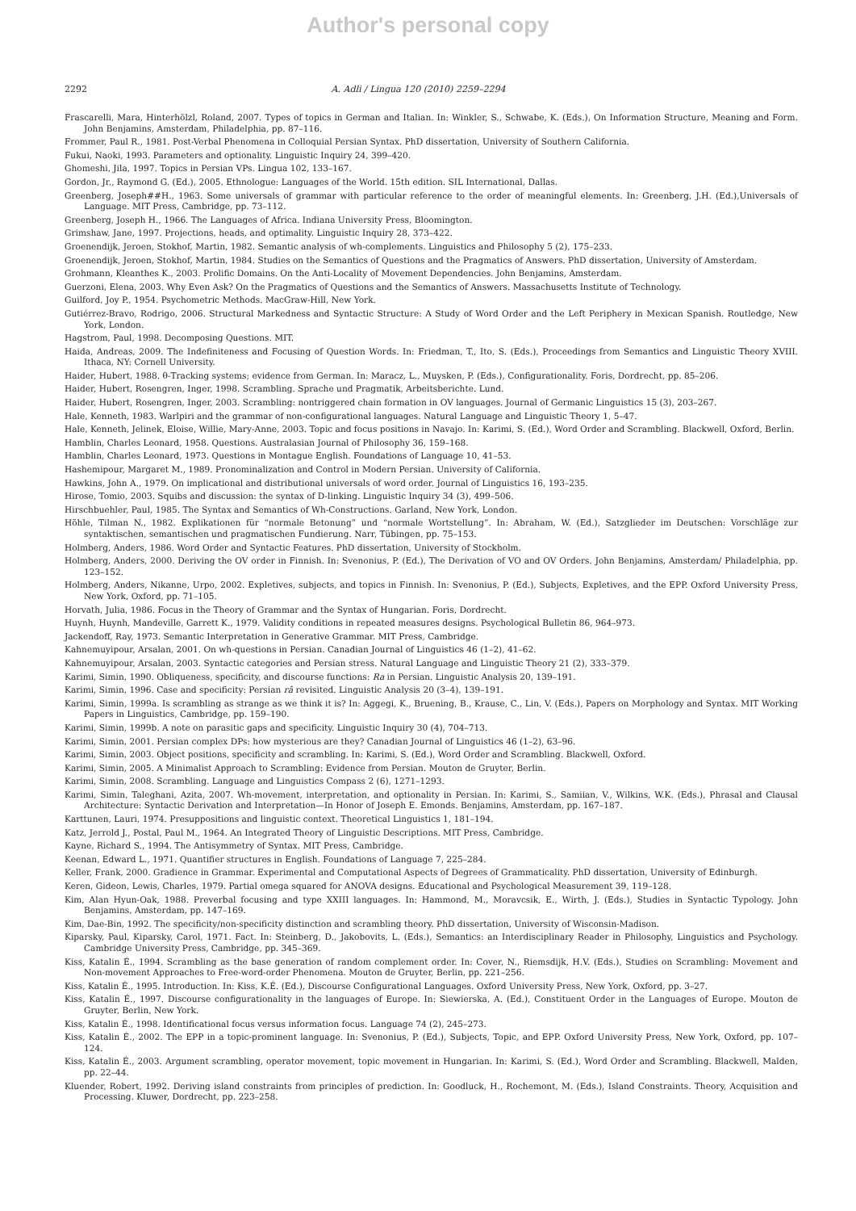Author's personal copy
2292 A. Adli / Lingua 120 (2010) 2259–2294
Frascarelli, Mara, Hinterhölzl, Roland, 2007. Types of topics in German and Italian. In: Winkler, S., Schwabe, K. (Eds.), On Information Structure, Meaning and Form. John Benjamins, Amsterdam, Philadelphia, pp. 87–116.
Frommer, Paul R., 1981. Post-Verbal Phenomena in Colloquial Persian Syntax. PhD dissertation, University of Southern California.
Fukui, Naoki, 1993. Parameters and optionality. Linguistic Inquiry 24, 399–420.
Ghomeshi, Jila, 1997. Topics in Persian VPs. Lingua 102, 133–167.
Gordon, Jr., Raymond G. (Ed.), 2005. Ethnologue: Languages of the World. 15th edition. SIL International, Dallas.
Greenberg, Joseph##H., 1963. Some universals of grammar with particular reference to the order of meaningful elements. In: Greenberg, J.H. (Ed.),Universals of Language. MIT Press, Cambridge, pp. 73–112.
Greenberg, Joseph H., 1966. The Languages of Africa. Indiana University Press, Bloomington.
Grimshaw, Jane, 1997. Projections, heads, and optimality. Linguistic Inquiry 28, 373–422.
Groenendijk, Jeroen, Stokhof, Martin, 1982. Semantic analysis of wh-complements. Linguistics and Philosophy 5 (2), 175–233.
Groenendijk, Jeroen, Stokhof, Martin, 1984. Studies on the Semantics of Questions and the Pragmatics of Answers. PhD dissertation, University of Amsterdam.
Grohmann, Kleanthes K., 2003. Prolific Domains. On the Anti-Locality of Movement Dependencies. John Benjamins, Amsterdam.
Guerzoni, Elena, 2003. Why Even Ask? On the Pragmatics of Questions and the Semantics of Answers. Massachusetts Institute of Technology.
Guilford, Joy P., 1954. Psychometric Methods. MacGraw-Hill, New York.
Gutiérrez-Bravo, Rodrigo, 2006. Structural Markedness and Syntactic Structure: A Study of Word Order and the Left Periphery in Mexican Spanish. Routledge, New York, London.
Hagstrom, Paul, 1998. Decomposing Questions. MIT.
Haida, Andreas, 2009. The Indefiniteness and Focusing of Question Words. In: Friedman, T., Ito, S. (Eds.), Proceedings from Semantics and Linguistic Theory XVIII. Ithaca, NY: Cornell University.
Haider, Hubert, 1988. θ-Tracking systems; evidence from German. In: Maracz, L., Muysken, P. (Eds.), Configurationality. Foris, Dordrecht, pp. 85–206.
Haider, Hubert, Rosengren, Inger, 1998. Scrambling. Sprache und Pragmatik, Arbeitsberichte. Lund.
Haider, Hubert, Rosengren, Inger, 2003. Scrambling: nontriggered chain formation in OV languages. Journal of Germanic Linguistics 15 (3), 203–267.
Hale, Kenneth, 1983. Warlpiri and the grammar of non-configurational languages. Natural Language and Linguistic Theory 1, 5–47.
Hale, Kenneth, Jelinek, Eloise, Willie, Mary-Anne, 2003. Topic and focus positions in Navajo. In: Karimi, S. (Ed.), Word Order and Scrambling. Blackwell, Oxford, Berlin.
Hamblin, Charles Leonard, 1958. Questions. Australasian Journal of Philosophy 36, 159–168.
Hamblin, Charles Leonard, 1973. Questions in Montague English. Foundations of Language 10, 41–53.
Hashemipour, Margaret M., 1989. Pronominalization and Control in Modern Persian. University of California.
Hawkins, John A., 1979. On implicational and distributional universals of word order. Journal of Linguistics 16, 193–235.
Hirose, Tomio, 2003. Squibs and discussion: the syntax of D-linking. Linguistic Inquiry 34 (3), 499–506.
Hirschbuehler, Paul, 1985. The Syntax and Semantics of Wh-Constructions. Garland, New York, London.
Höhle, Tilman N., 1982. Explikationen für “normale Betonung” und “normale Wortstellung”. In: Abraham, W. (Ed.), Satzglieder im Deutschen: Vorschläge zur syntaktischen, semantischen und pragmatischen Fundierung. Narr, Tübingen, pp. 75–153.
Holmberg, Anders, 1986. Word Order and Syntactic Features. PhD dissertation, University of Stockholm.
Holmberg, Anders, 2000. Deriving the OV order in Finnish. In: Svenonius, P. (Ed.), The Derivation of VO and OV Orders. John Benjamins, Amsterdam/ Philadelphia, pp. 123–152.
Holmberg, Anders, Nikanne, Urpo, 2002. Expletives, subjects, and topics in Finnish. In: Svenonius, P. (Ed.), Subjects, Expletives, and the EPP. Oxford University Press, New York, Oxford, pp. 71–105.
Horvath, Julia, 1986. Focus in the Theory of Grammar and the Syntax of Hungarian. Foris, Dordrecht.
Huynh, Huynh, Mandeville, Garrett K., 1979. Validity conditions in repeated measures designs. Psychological Bulletin 86, 964–973.
Jackendoff, Ray, 1973. Semantic Interpretation in Generative Grammar. MIT Press, Cambridge.
Kahnemuyipour, Arsalan, 2001. On wh-questions in Persian. Canadian Journal of Linguistics 46 (1–2), 41–62.
Kahnemuyipour, Arsalan, 2003. Syntactic categories and Persian stress. Natural Language and Linguistic Theory 21 (2), 333–379.
Karimi, Simin, 1990. Obliqueness, specificity, and discourse functions: Ra in Persian. Linguistic Analysis 20, 139–191.
Karimi, Simin, 1996. Case and specificity: Persian râ revisited. Linguistic Analysis 20 (3–4), 139–191.
Karimi, Simin, 1999a. Is scrambling as strange as we think it is? In: Aggegi, K., Bruening, B., Krause, C., Lin, V. (Eds.), Papers on Morphology and Syntax. MIT Working Papers in Linguistics, Cambridge, pp. 159–190.
Karimi, Simin, 1999b. A note on parasitic gaps and specificity. Linguistic Inquiry 30 (4), 704–713.
Karimi, Simin, 2001. Persian complex DPs: how mysterious are they? Canadian Journal of Linguistics 46 (1–2), 63–96.
Karimi, Simin, 2003. Object positions, specificity and scrambling. In: Karimi, S. (Ed.), Word Order and Scrambling. Blackwell, Oxford.
Karimi, Simin, 2005. A Minimalist Approach to Scrambling: Evidence from Persian. Mouton de Gruyter, Berlin.
Karimi, Simin, 2008. Scrambling. Language and Linguistics Compass 2 (6), 1271–1293.
Karimi, Simin, Taleghani, Azita, 2007. Wh-movement, interpretation, and optionality in Persian. In: Karimi, S., Samiian, V., Wilkins, W.K. (Eds.), Phrasal and Clausal Architecture: Syntactic Derivation and Interpretation—In Honor of Joseph E. Emonds. Benjamins, Amsterdam, pp. 167–187.
Karttunen, Lauri, 1974. Presuppositions and linguistic context. Theoretical Linguistics 1, 181–194.
Katz, Jerrold J., Postal, Paul M., 1964. An Integrated Theory of Linguistic Descriptions. MIT Press, Cambridge.
Kayne, Richard S., 1994. The Antisymmetry of Syntax. MIT Press, Cambridge.
Keenan, Edward L., 1971. Quantifier structures in English. Foundations of Language 7, 225–284.
Keller, Frank, 2000. Gradience in Grammar. Experimental and Computational Aspects of Degrees of Grammaticality. PhD dissertation, University of Edinburgh.
Keren, Gideon, Lewis, Charles, 1979. Partial omega squared for ANOVA designs. Educational and Psychological Measurement 39, 119–128.
Kim, Alan Hyun-Oak, 1988. Preverbal focusing and type XXIII languages. In: Hammond, M., Moravcsik, E., Wirth, J. (Eds.), Studies in Syntactic Typology. John Benjamins, Amsterdam, pp. 147–169.
Kim, Dae-Bin, 1992. The specificity/non-specificity distinction and scrambling theory. PhD dissertation, University of Wisconsin-Madison.
Kiparsky, Paul, Kiparsky, Carol, 1971. Fact. In: Steinberg, D., Jakobovits, L. (Eds.), Semantics: an Interdisciplinary Reader in Philosophy, Linguistics and Psychology. Cambridge University Press, Cambridge, pp. 345–369.
Kiss, Katalin É., 1994. Scrambling as the base generation of random complement order. In: Cover, N., Riemsdijk, H.V. (Eds.), Studies on Scrambling: Movement and Non-movement Approaches to Free-word-order Phenomena. Mouton de Gruyter, Berlin, pp. 221–256.
Kiss, Katalin É., 1995. Introduction. In: Kiss, K.É. (Ed.), Discourse Configurational Languages. Oxford University Press, New York, Oxford, pp. 3–27.
Kiss, Katalin É., 1997. Discourse configurationality in the languages of Europe. In: Siewierska, A. (Ed.), Constituent Order in the Languages of Europe. Mouton de Gruyter, Berlin, New York.
Kiss, Katalin É., 1998. Identificational focus versus information focus. Language 74 (2), 245–273.
Kiss, Katalin É., 2002. The EPP in a topic-prominent language. In: Svenonius, P. (Ed.), Subjects, Topic, and EPP. Oxford University Press, New York, Oxford, pp. 107–124.
Kiss, Katalin É., 2003. Argument scrambling, operator movement, topic movement in Hungarian. In: Karimi, S. (Ed.), Word Order and Scrambling. Blackwell, Malden, pp. 22–44.
Kluender, Robert, 1992. Deriving island constraints from principles of prediction. In: Goodluck, H., Rochemont, M. (Eds.), Island Constraints. Theory, Acquisition and Processing. Kluwer, Dordrecht, pp. 223–258.